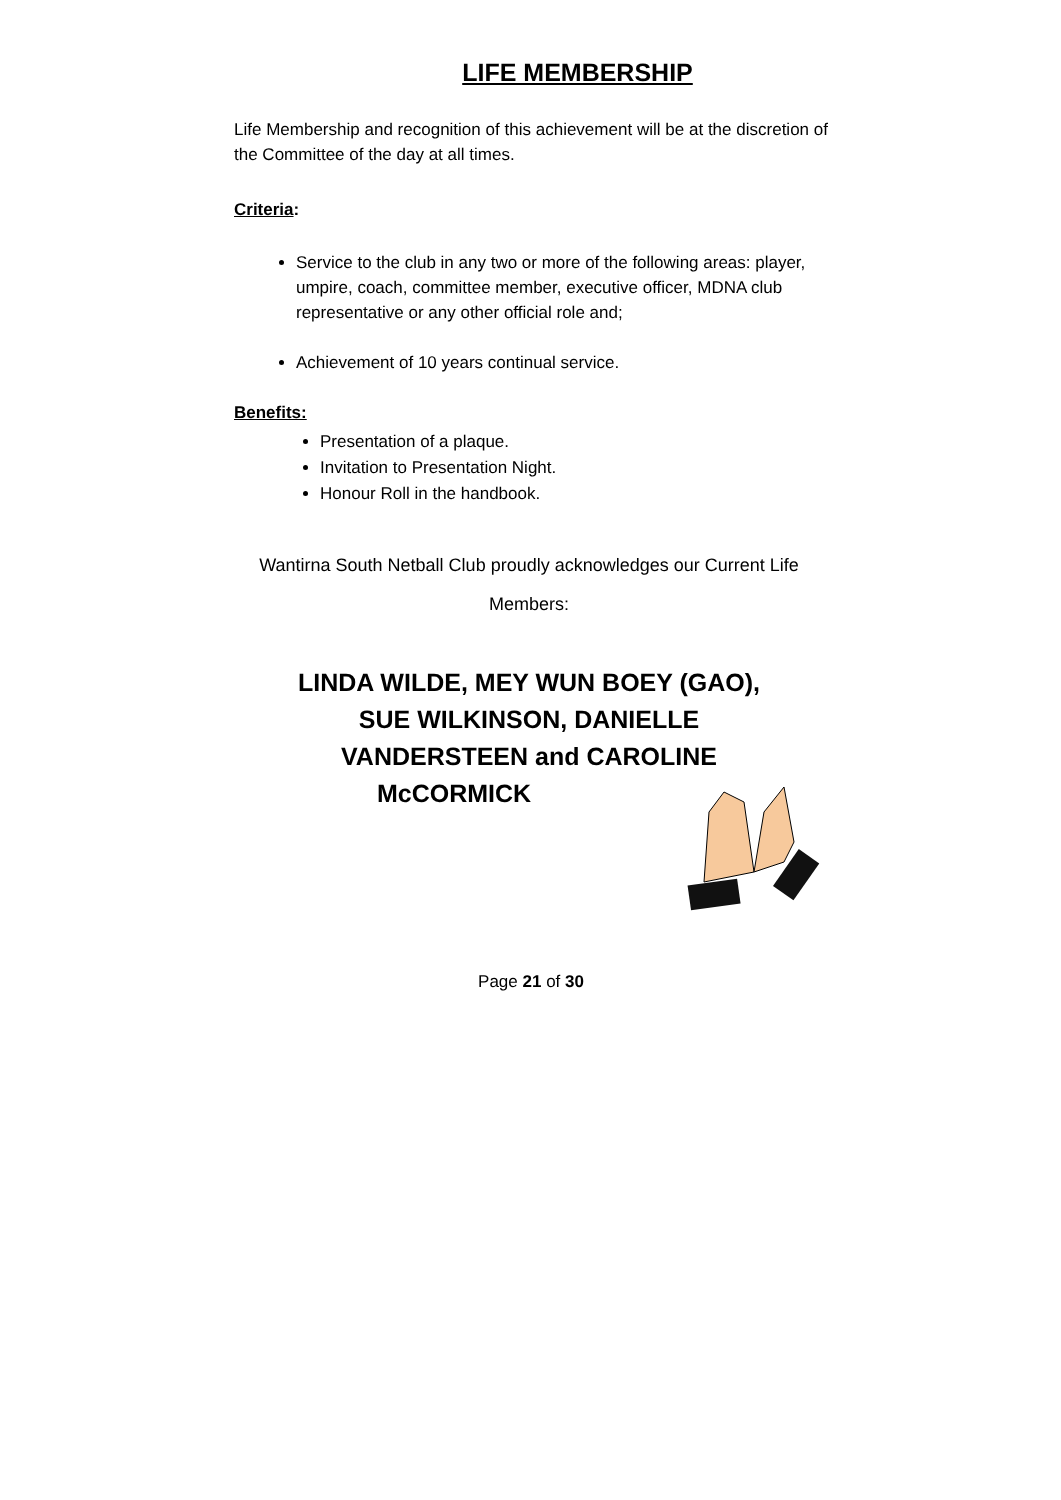LIFE MEMBERSHIP
Life Membership and recognition of this achievement will be at the discretion of the Committee of the day at all times.
Criteria:
Service to the club in any two or more of the following areas: player, umpire, coach, committee member, executive officer, MDNA club representative or any other official role and;
Achievement of 10 years continual service.
Benefits:
Presentation of a plaque.
Invitation to Presentation Night.
Honour Roll in the handbook.
Wantirna South Netball Club proudly acknowledges our Current Life
Members:
LINDA WILDE, MEY WUN BOEY (GAO),
SUE WILKINSON, DANIELLE
VANDERSTEEN and CAROLINE
McCORMICK
Page 21 of 30